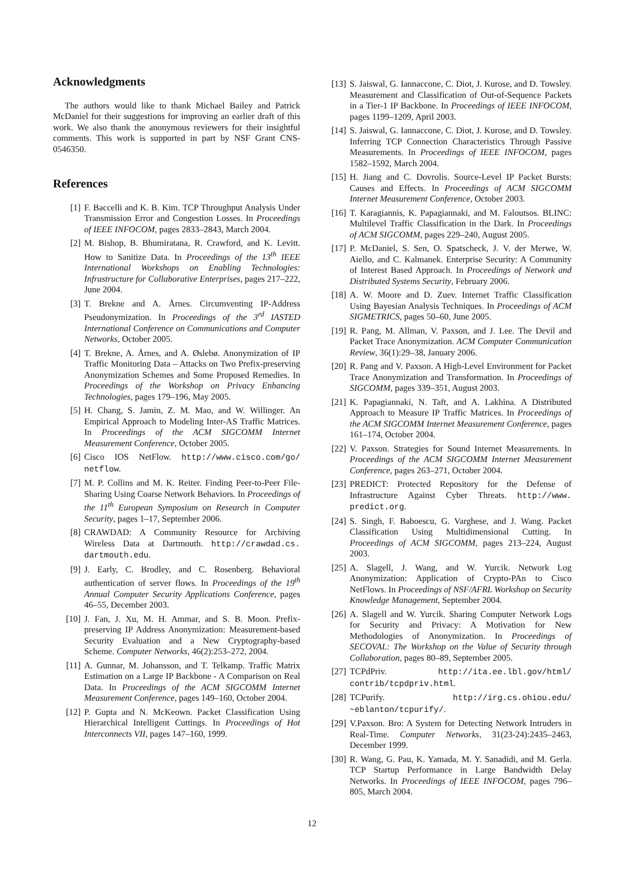Acknowledgments
The authors would like to thank Michael Bailey and Patrick McDaniel for their suggestions for improving an earlier draft of this work. We also thank the anonymous reviewers for their insightful comments. This work is supported in part by NSF Grant CNS-0546350.
References
[1] F. Baccelli and K. B. Kim. TCP Throughput Analysis Under Transmission Error and Congestion Losses. In Proceedings of IEEE INFOCOM, pages 2833–2843, March 2004.
[2] M. Bishop, B. Bhumiratana, R. Crawford, and K. Levitt. How to Sanitize Data. In Proceedings of the 13<sup>th</sup> IEEE International Workshops on Enabling Technologies: Infrastructure for Collaborative Enterprises, pages 217–222, June 2004.
[3] T. Brekne and A. Årnes. Circumventing IP-Address Pseudonymization. In Proceedings of the 3<sup>rd</sup> IASTED International Conference on Communications and Computer Networks, October 2005.
[4] T. Brekne, A. Årnes, and A. Øslebø. Anonymization of IP Traffic Monitoring Data – Attacks on Two Prefix-preserving Anonymization Schemes and Some Proposed Remedies. In Proceedings of the Workshop on Privacy Enhancing Technologies, pages 179–196, May 2005.
[5] H. Chang, S. Jamin, Z. M. Mao, and W. Willinger. An Empirical Approach to Modeling Inter-AS Traffic Matrices. In Proceedings of the ACM SIGCOMM Internet Measurement Conference, October 2005.
[6] Cisco IOS NetFlow. http://www.cisco.com/go/ netflow.
[7] M. P. Collins and M. K. Reiter. Finding Peer-to-Peer File-Sharing Using Coarse Network Behaviors. In Proceedings of the 11<sup>th</sup> European Symposium on Research in Computer Security, pages 1–17, September 2006.
[8] CRAWDAD: A Community Resource for Archiving Wireless Data at Dartmouth. http://crawdad.cs. dartmouth.edu.
[9] J. Early, C. Brodley, and C. Rosenberg. Behavioral authentication of server flows. In Proceedings of the 19<sup>th</sup> Annual Computer Security Applications Conference, pages 46–55, December 2003.
[10] J. Fan, J. Xu, M. H. Ammar, and S. B. Moon. Prefix-preserving IP Address Anonymization: Measurement-based Security Evaluation and a New Cryptography-based Scheme. Computer Networks, 46(2):253–272, 2004.
[11] A. Gunnar, M. Johansson, and T. Telkamp. Traffic Matrix Estimation on a Large IP Backbone - A Comparison on Real Data. In Proceedings of the ACM SIGCOMM Internet Measurement Conference, pages 149–160, October 2004.
[12] P. Gupta and N. McKeown. Packet Classification Using Hierarchical Intelligent Cuttings. In Proceedings of Hot Interconnects VII, pages 147–160, 1999.
[13] S. Jaiswal, G. Iannaccone, C. Diot, J. Kurose, and D. Towsley. Measurement and Classification of Out-of-Sequence Packets in a Tier-1 IP Backbone. In Proceedings of IEEE INFOCOM, pages 1199–1209, April 2003.
[14] S. Jaiswal, G. Iannaccone, C. Diot, J. Kurose, and D. Towsley. Inferring TCP Connection Characteristics Through Passive Measurements. In Proceedings of IEEE INFOCOM, pages 1582–1592, March 2004.
[15] H. Jiang and C. Dovrolis. Source-Level IP Packet Bursts: Causes and Effects. In Proceedings of ACM SIGCOMM Internet Measurement Conference, October 2003.
[16] T. Karagiannis, K. Papagiannaki, and M. Faloutsos. BLINC: Multilevel Traffic Classification in the Dark. In Proceedings of ACM SIGCOMM, pages 229–240, August 2005.
[17] P. McDaniel, S. Sen, O. Spatscheck, J. V. der Merwe, W. Aiello, and C. Kalmanek. Enterprise Security: A Community of Interest Based Approach. In Proceedings of Network and Distributed Systems Security, February 2006.
[18] A. W. Moore and D. Zuev. Internet Traffic Classification Using Bayesian Analysis Techniques. In Proceedings of ACM SIGMETRICS, pages 50–60, June 2005.
[19] R. Pang, M. Allman, V. Paxson, and J. Lee. The Devil and Packet Trace Anonymization. ACM Computer Communication Review, 36(1):29–38, January 2006.
[20] R. Pang and V. Paxson. A High-Level Environment for Packet Trace Anonymization and Transformation. In Proceedings of SIGCOMM, pages 339–351, August 2003.
[21] K. Papagiannaki, N. Taft, and A. Lakhina. A Distributed Approach to Measure IP Traffic Matrices. In Proceedings of the ACM SIGCOMM Internet Measurement Conference, pages 161–174, October 2004.
[22] V. Paxson. Strategies for Sound Internet Measurements. In Proceedings of the ACM SIGCOMM Internet Measurement Conference, pages 263–271, October 2004.
[23] PREDICT: Protected Repository for the Defense of Infrastructure Against Cyber Threats. http://www. predict.org.
[24] S. Singh, F. Baboescu, G. Varghese, and J. Wang. Packet Classification Using Multidimensional Cutting. In Proceedings of ACM SIGCOMM, pages 213–224, August 2003.
[25] A. Slagell, J. Wang, and W. Yurcik. Network Log Anonymization: Application of Crypto-PAn to Cisco NetFlows. In Proceedings of NSF/AFRL Workshop on Security Knowledge Management, September 2004.
[26] A. Slagell and W. Yurcik. Sharing Computer Network Logs for Security and Privacy: A Motivation for New Methodologies of Anonymization. In Proceedings of SECOVAL: The Workshop on the Value of Security through Collaboration, pages 80–89, September 2005.
[27] TCPdPriv. http://ita.ee.lbl.gov/html/ contrib/tcpdpriv.html.
[28] TCPurify. http://irg.cs.ohiou.edu/ ~eblanton/tcpurify/.
[29] V.Paxson. Bro: A System for Detecting Network Intruders in Real-Time. Computer Networks, 31(23-24):2435–2463, December 1999.
[30] R. Wang, G. Pau, K. Yamada, M. Y. Sanadidi, and M. Gerla. TCP Startup Performance in Large Bandwidth Delay Networks. In Proceedings of IEEE INFOCOM, pages 796–805, March 2004.
12